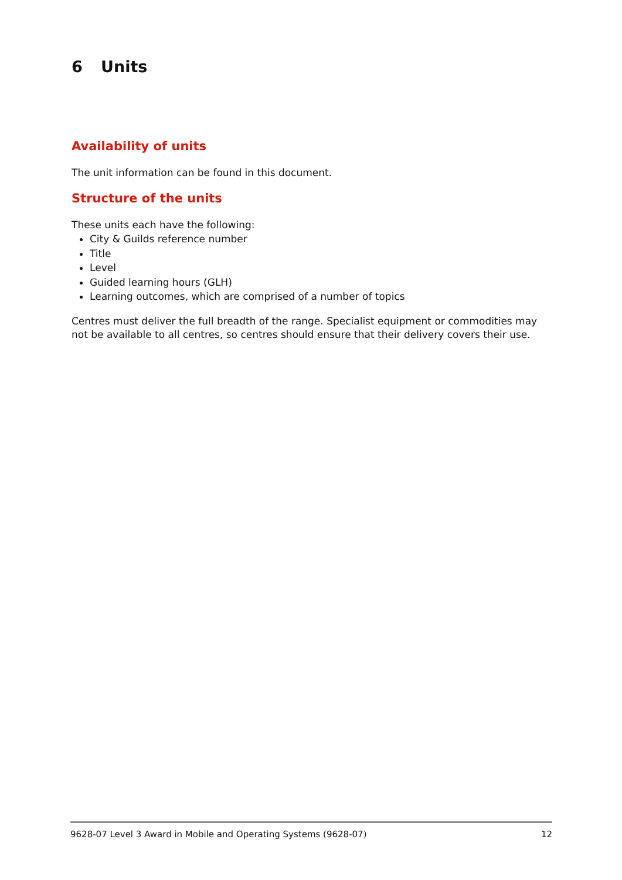6 Units
Availability of units
The unit information can be found in this document.
Structure of the units
These units each have the following:
City & Guilds reference number
Title
Level
Guided learning hours (GLH)
Learning outcomes, which are comprised of a number of topics
Centres must deliver the full breadth of the range. Specialist equipment or commodities may not be available to all centres, so centres should ensure that their delivery covers their use.
9628-07 Level 3 Award in Mobile and Operating Systems (9628-07) 12